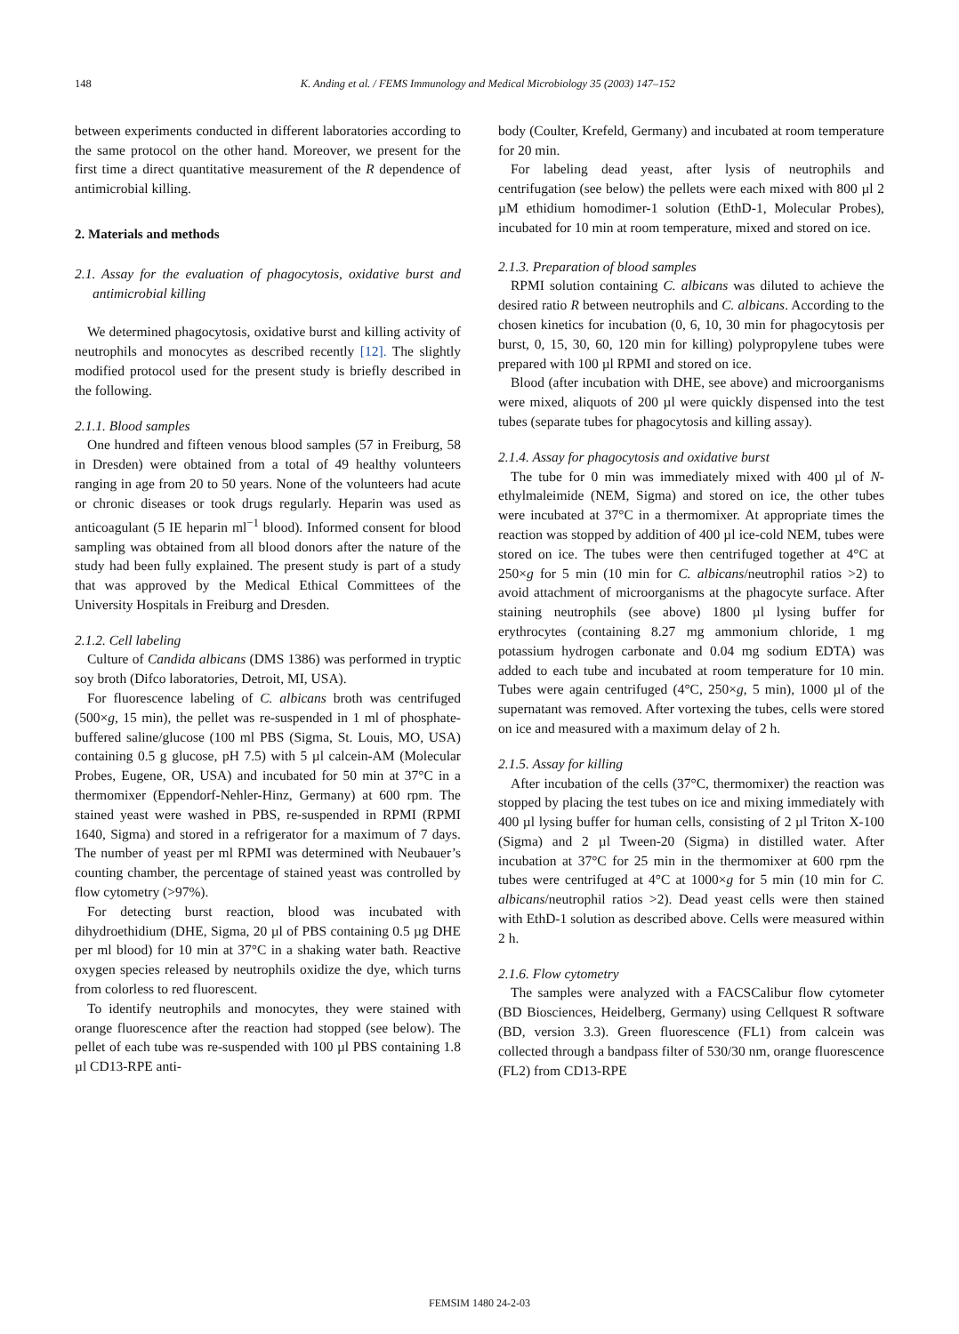148 K. Anding et al. / FEMS Immunology and Medical Microbiology 35 (2003) 147–152
between experiments conducted in different laboratories according to the same protocol on the other hand. Moreover, we present for the first time a direct quantitative measurement of the R dependence of antimicrobial killing.
2. Materials and methods
2.1. Assay for the evaluation of phagocytosis, oxidative burst and antimicrobial killing
We determined phagocytosis, oxidative burst and killing activity of neutrophils and monocytes as described recently [12]. The slightly modified protocol used for the present study is briefly described in the following.
2.1.1. Blood samples
One hundred and fifteen venous blood samples (57 in Freiburg, 58 in Dresden) were obtained from a total of 49 healthy volunteers ranging in age from 20 to 50 years. None of the volunteers had acute or chronic diseases or took drugs regularly. Heparin was used as anticoagulant (5 IE heparin ml<sup>−1</sup> blood). Informed consent for blood sampling was obtained from all blood donors after the nature of the study had been fully explained. The present study is part of a study that was approved by the Medical Ethical Committees of the University Hospitals in Freiburg and Dresden.
2.1.2. Cell labeling
Culture of Candida albicans (DMS 1386) was performed in tryptic soy broth (Difco laboratories, Detroit, MI, USA).
For fluorescence labeling of C. albicans broth was centrifuged (500×g, 15 min), the pellet was re-suspended in 1 ml of phosphate-buffered saline/glucose (100 ml PBS (Sigma, St. Louis, MO, USA) containing 0.5 g glucose, pH 7.5) with 5 µl calcein-AM (Molecular Probes, Eugene, OR, USA) and incubated for 50 min at 37°C in a thermomixer (Eppendorf-Nehler-Hinz, Germany) at 600 rpm. The stained yeast were washed in PBS, re-suspended in RPMI (RPMI 1640, Sigma) and stored in a refrigerator for a maximum of 7 days. The number of yeast per ml RPMI was determined with Neubauer’s counting chamber, the percentage of stained yeast was controlled by flow cytometry (>97%).
For detecting burst reaction, blood was incubated with dihydroethidium (DHE, Sigma, 20 µl of PBS containing 0.5 µg DHE per ml blood) for 10 min at 37°C in a shaking water bath. Reactive oxygen species released by neutrophils oxidize the dye, which turns from colorless to red fluorescent.
To identify neutrophils and monocytes, they were stained with orange fluorescence after the reaction had stopped (see below). The pellet of each tube was re-suspended with 100 µl PBS containing 1.8 µl CD13-RPE anti-
body (Coulter, Krefeld, Germany) and incubated at room temperature for 20 min.
For labeling dead yeast, after lysis of neutrophils and centrifugation (see below) the pellets were each mixed with 800 µl 2 µM ethidium homodimer-1 solution (EthD-1, Molecular Probes), incubated for 10 min at room temperature, mixed and stored on ice.
2.1.3. Preparation of blood samples
RPMI solution containing C. albicans was diluted to achieve the desired ratio R between neutrophils and C. albicans. According to the chosen kinetics for incubation (0, 6, 10, 30 min for phagocytosis per burst, 0, 15, 30, 60, 120 min for killing) polypropylene tubes were prepared with 100 µl RPMI and stored on ice.
Blood (after incubation with DHE, see above) and microorganisms were mixed, aliquots of 200 µl were quickly dispensed into the test tubes (separate tubes for phagocytosis and killing assay).
2.1.4. Assay for phagocytosis and oxidative burst
The tube for 0 min was immediately mixed with 400 µl of N-ethylmaleimide (NEM, Sigma) and stored on ice, the other tubes were incubated at 37°C in a thermomixer. At appropriate times the reaction was stopped by addition of 400 µl ice-cold NEM, tubes were stored on ice. The tubes were then centrifuged together at 4°C at 250×g for 5 min (10 min for C. albicans/neutrophil ratios >2) to avoid attachment of microorganisms at the phagocyte surface. After staining neutrophils (see above) 1800 µl lysing buffer for erythrocytes (containing 8.27 mg ammonium chloride, 1 mg potassium hydrogen carbonate and 0.04 mg sodium EDTA) was added to each tube and incubated at room temperature for 10 min. Tubes were again centrifuged (4°C, 250×g, 5 min), 1000 µl of the supernatant was removed. After vortexing the tubes, cells were stored on ice and measured with a maximum delay of 2 h.
2.1.5. Assay for killing
After incubation of the cells (37°C, thermomixer) the reaction was stopped by placing the test tubes on ice and mixing immediately with 400 µl lysing buffer for human cells, consisting of 2 µl Triton X-100 (Sigma) and 2 µl Tween-20 (Sigma) in distilled water. After incubation at 37°C for 25 min in the thermomixer at 600 rpm the tubes were centrifuged at 4°C at 1000×g for 5 min (10 min for C. albicans/neutrophil ratios >2). Dead yeast cells were then stained with EthD-1 solution as described above. Cells were measured within 2 h.
2.1.6. Flow cytometry
The samples were analyzed with a FACSCalibur flow cytometer (BD Biosciences, Heidelberg, Germany) using Cellquest R software (BD, version 3.3). Green fluorescence (FL1) from calcein was collected through a bandpass filter of 530/30 nm, orange fluorescence (FL2) from CD13-RPE
FEMSIM 1480 24-2-03